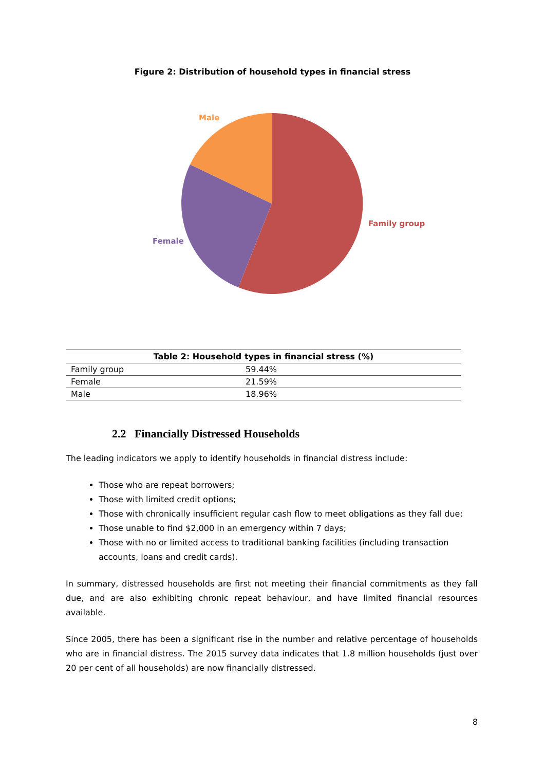Figure 2: Distribution of household types in financial stress
Male
Family group
Female
| Table 2: Household types in financial stress (%) | |
| --- | --- |
| Family group | 59.44% |
| Female | 21.59% |
| Male | 18.96% |
2.2 Financially Distressed Households
The leading indicators we apply to identify households in financial distress include:
Those who are repeat borrowers;
Those with limited credit options;
Those with chronically insufficient regular cash flow to meet obligations as they fall due;
Those unable to find $2,000 in an emergency within 7 days;
Those with no or limited access to traditional banking facilities (including transaction accounts, loans and credit cards).
In summary, distressed households are first not meeting their financial commitments as they fall due, and are also exhibiting chronic repeat behaviour, and have limited financial resources available.
Since 2005, there has been a significant rise in the number and relative percentage of households who are in financial distress. The 2015 survey data indicates that 1.8 million households (just over 20 per cent of all households) are now financially distressed.
8